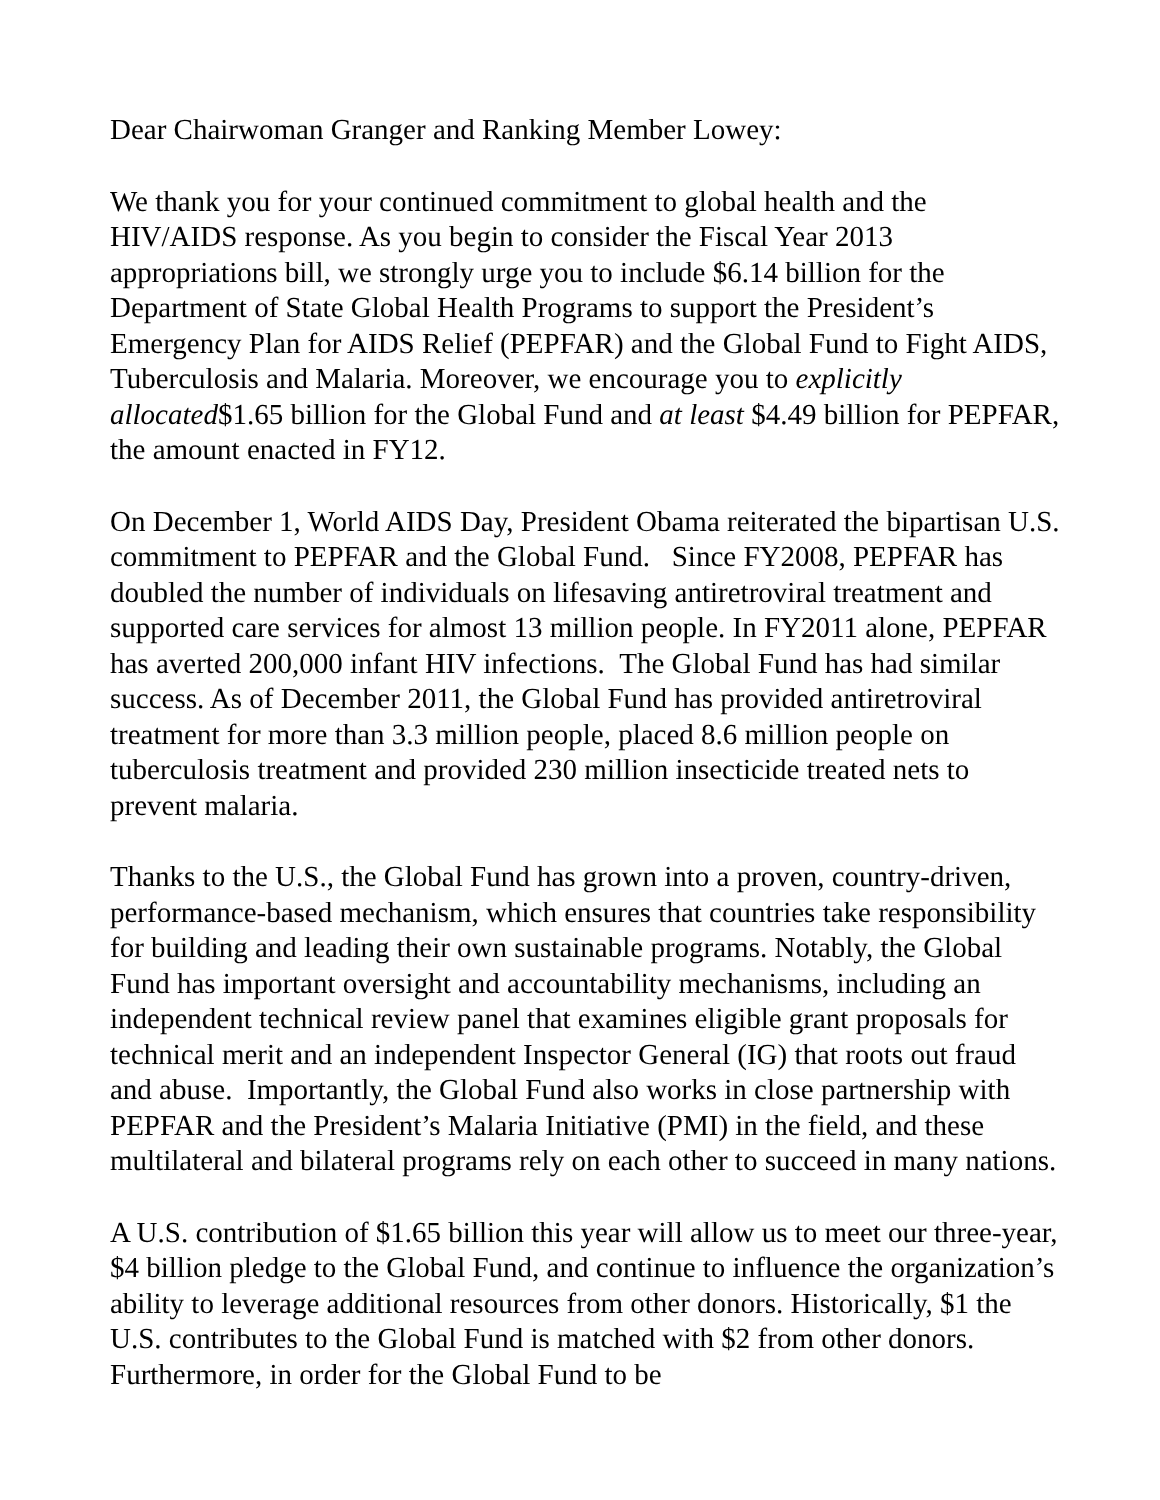Dear Chairwoman Granger and Ranking Member Lowey:
We thank you for your continued commitment to global health and the HIV/AIDS response. As you begin to consider the Fiscal Year 2013 appropriations bill, we strongly urge you to include $6.14 billion for the Department of State Global Health Programs to support the President’s Emergency Plan for AIDS Relief (PEPFAR) and the Global Fund to Fight AIDS, Tuberculosis and Malaria. Moreover, we encourage you to explicitly allocated$1.65 billion for the Global Fund and at least $4.49 billion for PEPFAR, the amount enacted in FY12.
On December 1, World AIDS Day, President Obama reiterated the bipartisan U.S. commitment to PEPFAR and the Global Fund. Since FY2008, PEPFAR has doubled the number of individuals on lifesaving antiretroviral treatment and supported care services for almost 13 million people. In FY2011 alone, PEPFAR has averted 200,000 infant HIV infections. The Global Fund has had similar success. As of December 2011, the Global Fund has provided antiretroviral treatment for more than 3.3 million people, placed 8.6 million people on tuberculosis treatment and provided 230 million insecticide treated nets to prevent malaria.
Thanks to the U.S., the Global Fund has grown into a proven, country-driven, performance-based mechanism, which ensures that countries take responsibility for building and leading their own sustainable programs. Notably, the Global Fund has important oversight and accountability mechanisms, including an independent technical review panel that examines eligible grant proposals for technical merit and an independent Inspector General (IG) that roots out fraud and abuse. Importantly, the Global Fund also works in close partnership with PEPFAR and the President’s Malaria Initiative (PMI) in the field, and these multilateral and bilateral programs rely on each other to succeed in many nations.
A U.S. contribution of $1.65 billion this year will allow us to meet our three-year, $4 billion pledge to the Global Fund, and continue to influence the organization’s ability to leverage additional resources from other donors. Historically, $1 the U.S. contributes to the Global Fund is matched with $2 from other donors. Furthermore, in order for the Global Fund to be